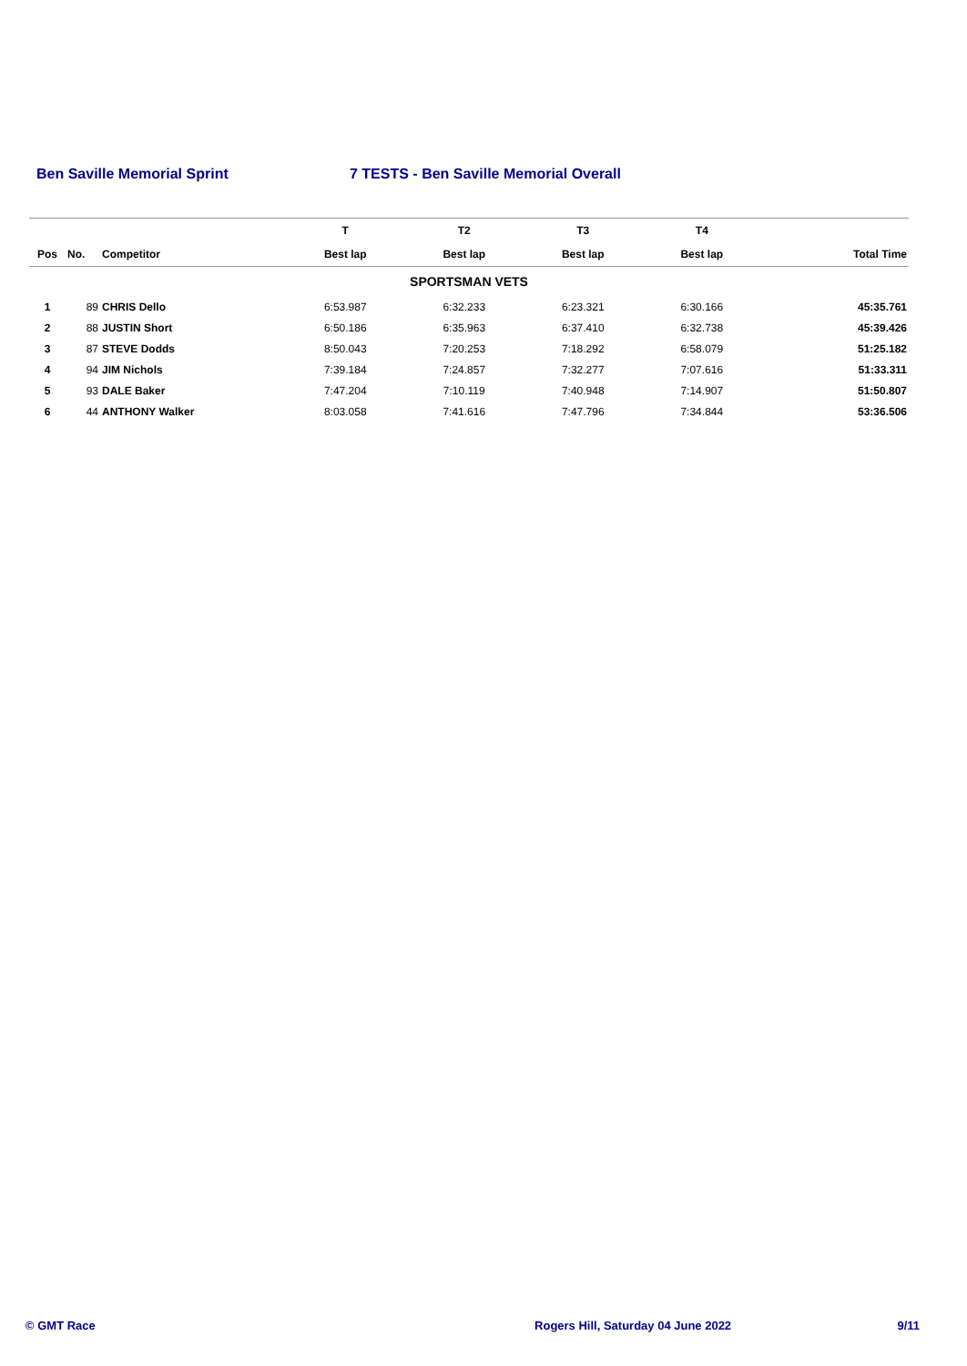Ben Saville Memorial Sprint 7 TESTS - Ben Saville Memorial Overall
| | | | T | T2 | T3 | T4 | |
| --- | --- | --- | --- | --- | --- | --- | --- |
| Pos | No. | Competitor | Best lap | Best lap | Best lap | Best lap | Total Time |
| SPORTSMAN VETS | | | | | | | |
| 1 | 89 | CHRIS Dello | 6:53.987 | 6:32.233 | 6:23.321 | 6:30.166 | 45:35.761 |
| 2 | 88 | JUSTIN Short | 6:50.186 | 6:35.963 | 6:37.410 | 6:32.738 | 45:39.426 |
| 3 | 87 | STEVE Dodds | 8:50.043 | 7:20.253 | 7:18.292 | 6:58.079 | 51:25.182 |
| 4 | 94 | JIM Nichols | 7:39.184 | 7:24.857 | 7:32.277 | 7:07.616 | 51:33.311 |
| 5 | 93 | DALE Baker | 7:47.204 | 7:10.119 | 7:40.948 | 7:14.907 | 51:50.807 |
| 6 | 44 | ANTHONY Walker | 8:03.058 | 7:41.616 | 7:47.796 | 7:34.844 | 53:36.506 |
© GMT Race Rogers Hill, Saturday 04 June 2022 9/11